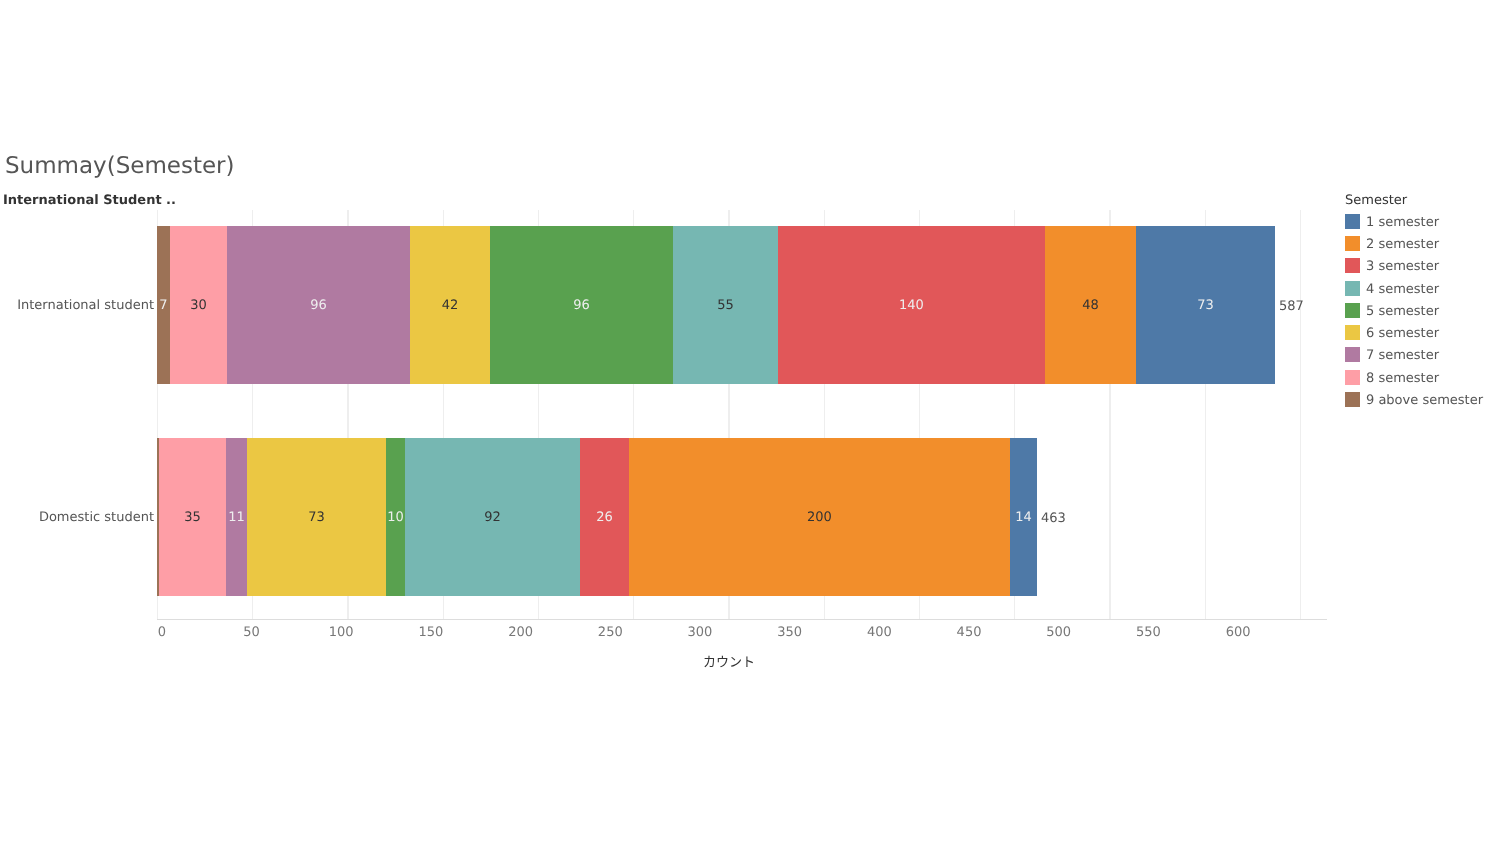Summay(Semester)
International Student ..
International student
Domestic student
7 30 96 42 96 55 140 48 73
587
35 11 73 10 92 26 200 14
463
0 50 100 150 200 250 300 350 400 450 500 550 600
カウント
Semester
1 semester
2 semester
3 semester
4 semester
5 semester
6 semester
7 semester
8 semester
9 above semester